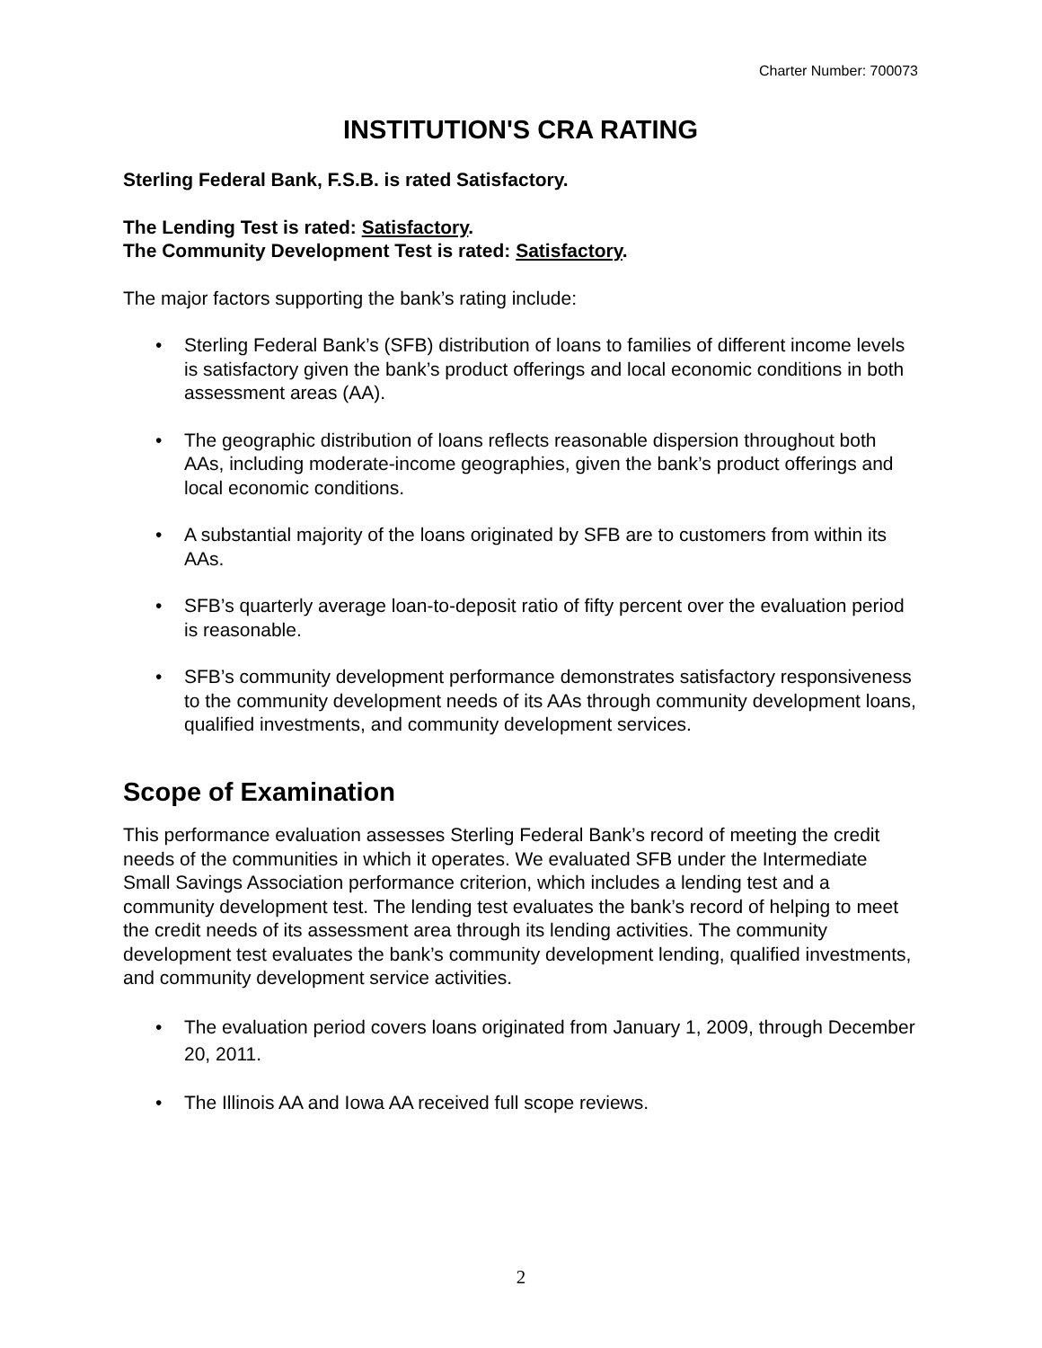Charter Number: 700073
INSTITUTION'S CRA RATING
Sterling Federal Bank, F.S.B. is rated Satisfactory.
The Lending Test is rated: Satisfactory.
The Community Development Test is rated: Satisfactory.
The major factors supporting the bank’s rating include:
• Sterling Federal Bank’s (SFB) distribution of loans to families of different income levels is satisfactory given the bank’s product offerings and local economic conditions in both assessment areas (AA).
• The geographic distribution of loans reflects reasonable dispersion throughout both AAs, including moderate-income geographies, given the bank’s product offerings and local economic conditions.
• A substantial majority of the loans originated by SFB are to customers from within its AAs.
• SFB’s quarterly average loan-to-deposit ratio of fifty percent over the evaluation period is reasonable.
• SFB’s community development performance demonstrates satisfactory responsiveness to the community development needs of its AAs through community development loans, qualified investments, and community development services.
Scope of Examination
This performance evaluation assesses Sterling Federal Bank’s record of meeting the credit needs of the communities in which it operates. We evaluated SFB under the Intermediate Small Savings Association performance criterion, which includes a lending test and a community development test. The lending test evaluates the bank’s record of helping to meet the credit needs of its assessment area through its lending activities. The community development test evaluates the bank’s community development lending, qualified investments, and community development service activities.
• The evaluation period covers loans originated from January 1, 2009, through December 20, 2011.
• The Illinois AA and Iowa AA received full scope reviews.
2